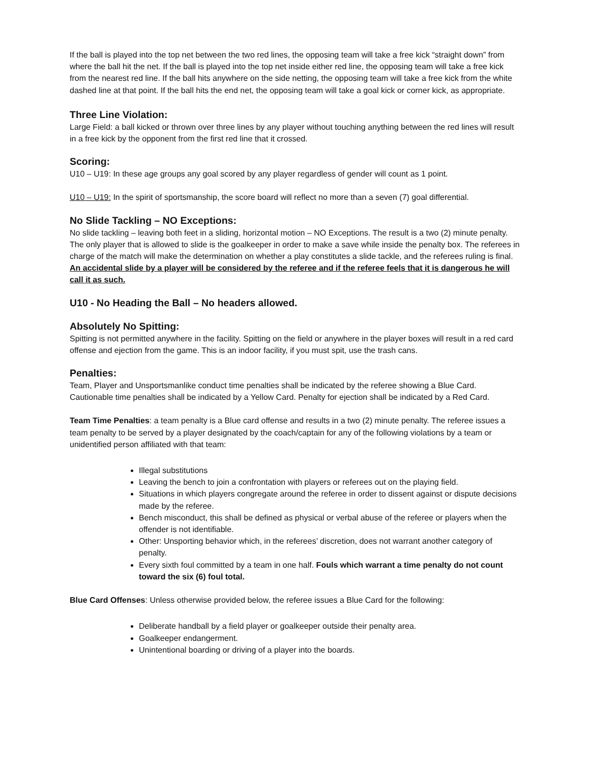If the ball is played into the top net between the two red lines, the opposing team will take a free kick “straight down” from where the ball hit the net. If the ball is played into the top net inside either red line, the opposing team will take a free kick from the nearest red line. If the ball hits anywhere on the side netting, the opposing team will take a free kick from the white dashed line at that point. If the ball hits the end net, the opposing team will take a goal kick or corner kick, as appropriate.
Three Line Violation:
Large Field: a ball kicked or thrown over three lines by any player without touching anything between the red lines will result in a free kick by the opponent from the first red line that it crossed.
Scoring:
U10 – U19: In these age groups any goal scored by any player regardless of gender will count as 1 point.
U10 – U19: In the spirit of sportsmanship, the score board will reflect no more than a seven (7) goal differential.
No Slide Tackling – NO Exceptions:
No slide tackling – leaving both feet in a sliding, horizontal motion – NO Exceptions. The result is a two (2) minute penalty. The only player that is allowed to slide is the goalkeeper in order to make a save while inside the penalty box. The referees in charge of the match will make the determination on whether a play constitutes a slide tackle, and the referees ruling is final. An accidental slide by a player will be considered by the referee and if the referee feels that it is dangerous he will call it as such.
U10 - No Heading the Ball – No headers allowed.
Absolutely No Spitting:
Spitting is not permitted anywhere in the facility. Spitting on the field or anywhere in the player boxes will result in a red card offense and ejection from the game. This is an indoor facility, if you must spit, use the trash cans.
Penalties:
Team, Player and Unsportsmanlike conduct time penalties shall be indicated by the referee showing a Blue Card. Cautionable time penalties shall be indicated by a Yellow Card. Penalty for ejection shall be indicated by a Red Card.
Team Time Penalties: a team penalty is a Blue card offense and results in a two (2) minute penalty. The referee issues a team penalty to be served by a player designated by the coach/captain for any of the following violations by a team or unidentified person affiliated with that team:
Illegal substitutions
Leaving the bench to join a confrontation with players or referees out on the playing field.
Situations in which players congregate around the referee in order to dissent against or dispute decisions made by the referee.
Bench misconduct, this shall be defined as physical or verbal abuse of the referee or players when the offender is not identifiable.
Other: Unsporting behavior which, in the referees’ discretion, does not warrant another category of penalty.
Every sixth foul committed by a team in one half. Fouls which warrant a time penalty do not count toward the six (6) foul total.
Blue Card Offenses: Unless otherwise provided below, the referee issues a Blue Card for the following:
Deliberate handball by a field player or goalkeeper outside their penalty area.
Goalkeeper endangerment.
Unintentional boarding or driving of a player into the boards.